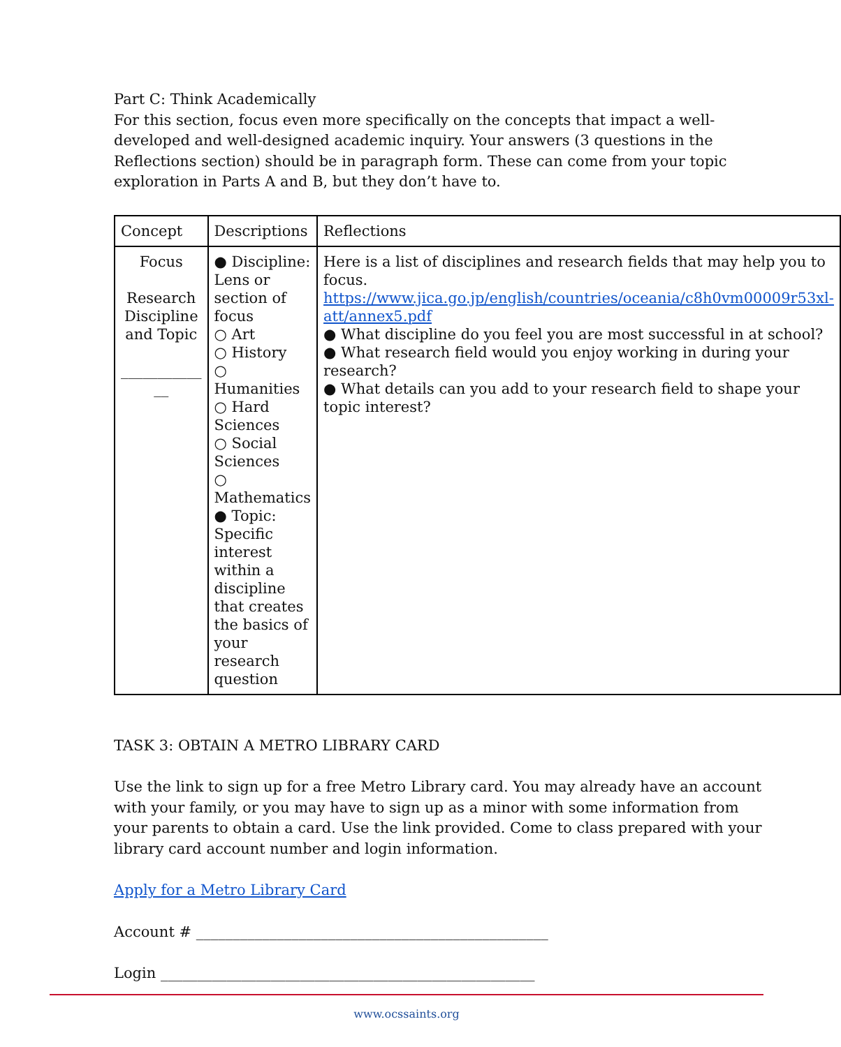Part C: Think Academically
For this section, focus even more specifically on the concepts that impact a well-developed and well-designed academic inquiry. Your answers (3 questions in the Reflections section) should be in paragraph form. These can come from your topic exploration in Parts A and B, but they don’t have to.
| Concept | Descriptions | Reflections |
| Focus Research Discipline and Topic ___________ __ | ● Discipline: Lens or section of focus ○ Art ○ History ○ Humanities ○ Hard Sciences ○ Social Sciences ○ Mathematics ● Topic: Specific interest within a discipline that creates the basics of your research question | Here is a list of disciplines and research fields that may help you to focus. https://www.jica.go.jp/english/countries/oceania/c8h0vm00009r53xl-att/annex5.pdf ● What discipline do you feel you are most successful in at school? ● What research field would you enjoy working in during your research? ● What details can you add to your research field to shape your topic interest? |
TASK 3: OBTAIN A METRO LIBRARY CARD
Use the link to sign up for a free Metro Library card. You may already have an account with your family, or you may have to sign up as a minor with some information from your parents to obtain a card. Use the link provided. Come to class prepared with your library card account number and login information.
Apply for a Metro Library Card
Account # ________________________________________________
Login ___________________________________________________
www.ocssaints.org